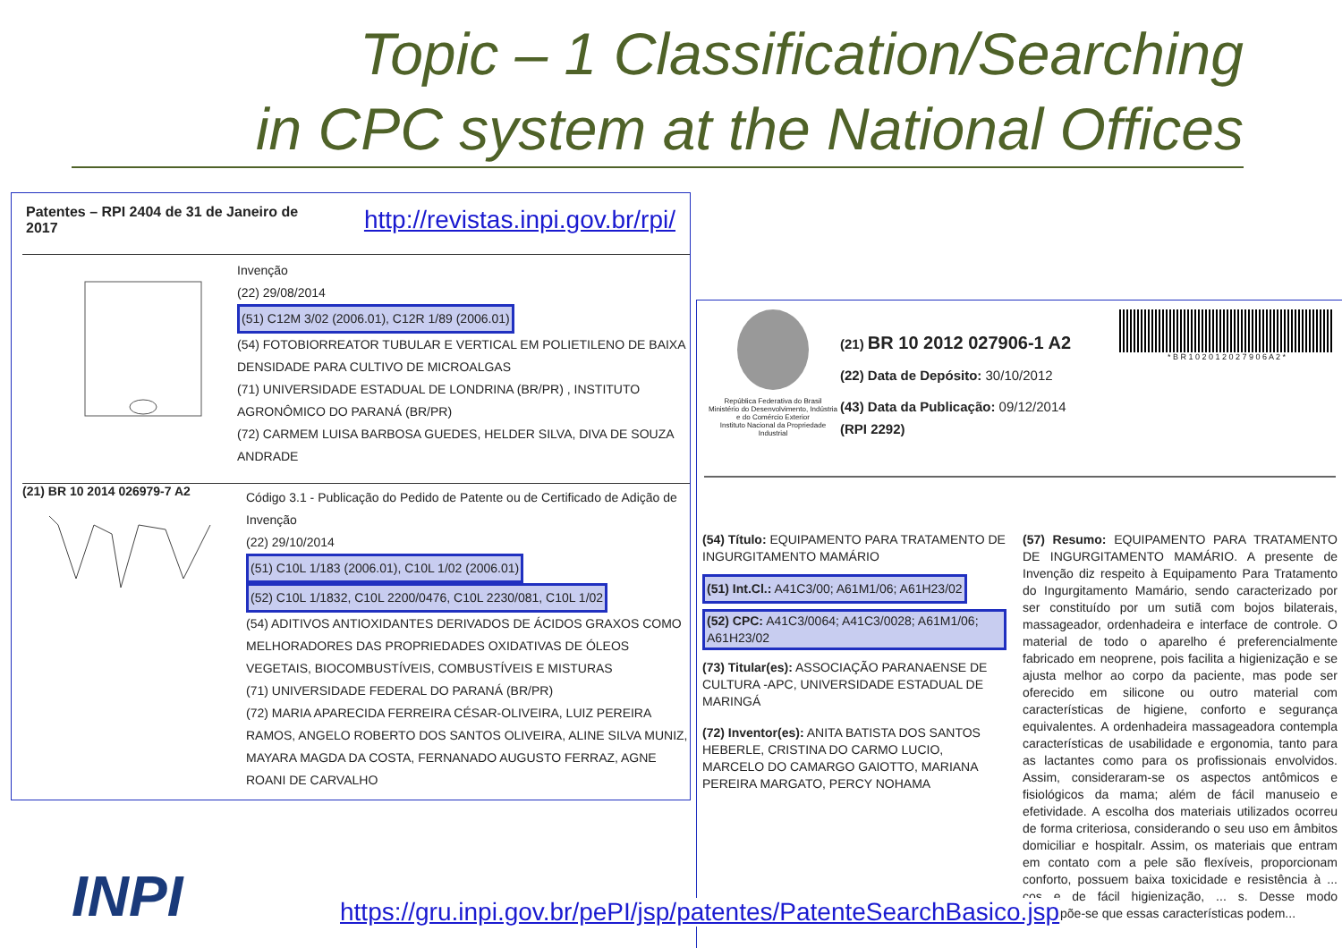Topic – 1 Classification/Searching
in CPC system at the National Offices
Patentes – RPI 2404 de 31 de Janeiro de 2017 http://revistas.inpi.gov.br/rpi/
Invenção
(22) 29/08/2014
(51) C12M 3/02 (2006.01), C12R 1/89 (2006.01)
(54) FOTOBIORREATOR TUBULAR E VERTICAL EM POLIETILENO DE BAIXA DENSIDADE PARA CULTIVO DE MICROALGAS
(71) UNIVERSIDADE ESTADUAL DE LONDRINA (BR/PR) , INSTITUTO AGRONÔMICO DO PARANÁ (BR/PR)
(72) CARMEM LUISA BARBOSA GUEDES, HELDER SILVA, DIVA DE SOUZA ANDRADE
(21) BR 10 2014 026979-7 A2
Código 3.1 - Publicação do Pedido de Patente ou de Certificado de Adição de Invenção
(22) 29/10/2014
(51) C10L 1/183 (2006.01), C10L 1/02 (2006.01)
(52) C10L 1/1832, C10L 2200/0476, C10L 2230/081, C10L 1/02
(54) ADITIVOS ANTIOXIDANTES DERIVADOS DE ÁCIDOS GRAXOS COMO MELHORADORES DAS PROPRIEDADES OXIDATIVAS DE ÓLEOS VEGETAIS, BIOCOMBUSTÍVEIS, COMBUSTÍVEIS E MISTURAS
(71) UNIVERSIDADE FEDERAL DO PARANÁ (BR/PR)
(72) MARIA APARECIDA FERREIRA CÉSAR-OLIVEIRA, LUIZ PEREIRA RAMOS, ANGELO ROBERTO DOS SANTOS OLIVEIRA, ALINE SILVA MUNIZ, MAYARA MAGDA DA COSTA, FERNANADO AUGUSTO FERRAZ, AGNE ROANI DE CARVALHO
República Federativa do Brasil
Ministério do Desenvolvimento, Indústria e do Comércio Exterior
Instituto Nacional da Propriedade Industrial
(21) BR 10 2012 027906-1 A2
(22) Data de Depósito: 30/10/2012
(43) Data da Publicação: 09/12/2014
(RPI 2292)
* B R 1 0 2 0 1 2 0 2 7 9 0 6 A 2 *
(54) Título: EQUIPAMENTO PARA TRATAMENTO DE INGURGITAMENTO MAMÁRIO
(51) Int.Cl.: A41C3/00; A61M1/06; A61H23/02
(52) CPC: A41C3/0064; A41C3/0028; A61M1/06; A61H23/02
(73) Titular(es): ASSOCIAÇÃO PARANAENSE DE CULTURA -APC, UNIVERSIDADE ESTADUAL DE MARINGÁ
(72) Inventor(es): ANITA BATISTA DOS SANTOS HEBERLE, CRISTINA DO CARMO LUCIO, MARCELO DO CAMARGO GAIOTTO, MARIANA PEREIRA MARGATO, PERCY NOHAMA
(57) Resumo: EQUIPAMENTO PARA TRATAMENTO DE INGURGITAMENTO MAMÁRIO. A presente de Invenção diz respeito à Equipamento Para Tratamento do Ingurgitamento Mamário, sendo caracterizado por ser constituído por um sutiã com bojos bilaterais, massageador, ordenhadeira e interface de controle. O material de todo o aparelho é preferencialmente fabricado em neoprene, pois facilita a higienização e se ajusta melhor ao corpo da paciente, mas pode ser oferecido em silicone ou outro material com características de higiene, conforto e segurança equivalentes. A ordenhadeira massageadora contempla características de usabilidade e ergonomia, tanto para as lactantes como para os profissionais envolvidos. Assim, consideraram-se os aspectos antômicos e fisiológicos da mama; além de fácil manuseio e efetividade. A escolha dos materiais utilizados ocorreu de forma criteriosa, considerando o seu uso em âmbitos domiciliar e hospitalr. Assim, os materiais que entram em contato com a pele são flexíveis, proporcionam conforto, possuem baixa toxicidade e resistência à ... cos e de fácil higienização, ... s. Desse modo pressupõe-se que essas características podem...
INPI
https://gru.inpi.gov.br/pePI/jsp/patentes/PatenteSearchBasico.jsp